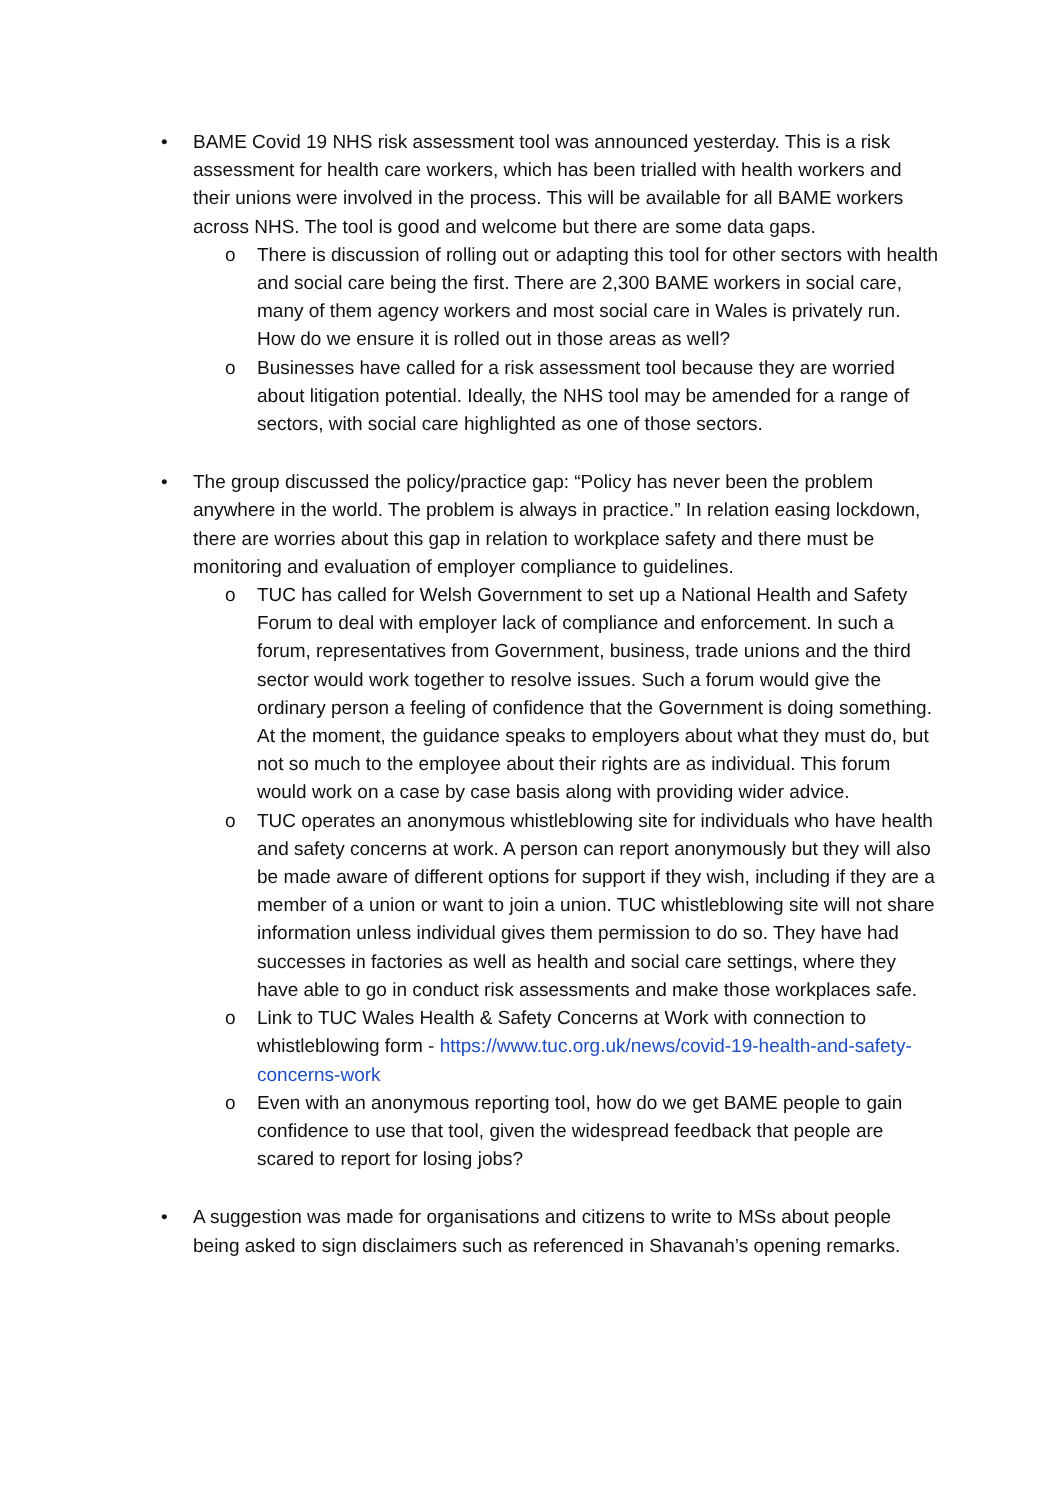• BAME Covid 19 NHS risk assessment tool was announced yesterday. This is a risk assessment for health care workers, which has been trialled with health workers and their unions were involved in the process. This will be available for all BAME workers across NHS. The tool is good and welcome but there are some data gaps.
o There is discussion of rolling out or adapting this tool for other sectors with health and social care being the first. There are 2,300 BAME workers in social care, many of them agency workers and most social care in Wales is privately run. How do we ensure it is rolled out in those areas as well?
o Businesses have called for a risk assessment tool because they are worried about litigation potential. Ideally, the NHS tool may be amended for a range of sectors, with social care highlighted as one of those sectors.
• The group discussed the policy/practice gap: “Policy has never been the problem anywhere in the world. The problem is always in practice.” In relation easing lockdown, there are worries about this gap in relation to workplace safety and there must be monitoring and evaluation of employer compliance to guidelines.
o TUC has called for Welsh Government to set up a National Health and Safety Forum to deal with employer lack of compliance and enforcement. In such a forum, representatives from Government, business, trade unions and the third sector would work together to resolve issues. Such a forum would give the ordinary person a feeling of confidence that the Government is doing something. At the moment, the guidance speaks to employers about what they must do, but not so much to the employee about their rights are as individual. This forum would work on a case by case basis along with providing wider advice.
o TUC operates an anonymous whistleblowing site for individuals who have health and safety concerns at work. A person can report anonymously but they will also be made aware of different options for support if they wish, including if they are a member of a union or want to join a union. TUC whistleblowing site will not share information unless individual gives them permission to do so. They have had successes in factories as well as health and social care settings, where they have able to go in conduct risk assessments and make those workplaces safe.
o Link to TUC Wales Health & Safety Concerns at Work with connection to whistleblowing form - https://www.tuc.org.uk/news/covid-19-health-and-safety-concerns-work
o Even with an anonymous reporting tool, how do we get BAME people to gain confidence to use that tool, given the widespread feedback that people are scared to report for losing jobs?
• A suggestion was made for organisations and citizens to write to MSs about people being asked to sign disclaimers such as referenced in Shavanah’s opening remarks.